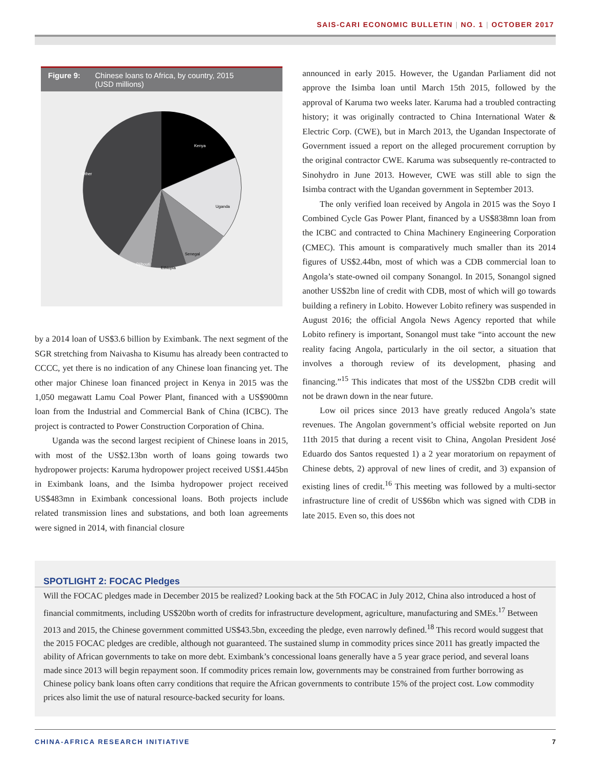SAIS-CARI ECONOMIC BULLETIN | NO. 1 | OCTOBER 2017
Figure 9: Chinese loans to Africa, by country, 2015
(USD millions)
Kenya
Other
Uganda
Senegal
Djibouti
Ethiopia
by a 2014 loan of US$3.6 billion by Eximbank. The next segment of the SGR stretching from Naivasha to Kisumu has already been contracted to CCCC, yet there is no indication of any Chinese loan financing yet. The other major Chinese loan financed project in Kenya in 2015 was the 1,050 megawatt Lamu Coal Power Plant, financed with a US$900mn loan from the Industrial and Commercial Bank of China (ICBC). The project is contracted to Power Construction Corporation of China.
Uganda was the second largest recipient of Chinese loans in 2015, with most of the US$2.13bn worth of loans going towards two hydropower projects: Karuma hydropower project received US$1.445bn in Eximbank loans, and the Isimba hydropower project received US$483mn in Eximbank concessional loans. Both projects include related transmission lines and substations, and both loan agreements were signed in 2014, with financial closure
announced in early 2015. However, the Ugandan Parliament did not approve the Isimba loan until March 15th 2015, followed by the approval of Karuma two weeks later. Karuma had a troubled contracting history; it was originally contracted to China International Water & Electric Corp. (CWE), but in March 2013, the Ugandan Inspectorate of Government issued a report on the alleged procurement corruption by the original contractor CWE. Karuma was subsequently re-contracted to Sinohydro in June 2013. However, CWE was still able to sign the Isimba contract with the Ugandan government in September 2013.
The only verified loan received by Angola in 2015 was the Soyo I Combined Cycle Gas Power Plant, financed by a US$838mn loan from the ICBC and contracted to China Machinery Engineering Corporation (CMEC). This amount is comparatively much smaller than its 2014 figures of US$2.44bn, most of which was a CDB commercial loan to Angola’s state-owned oil company Sonangol. In 2015, Sonangol signed another US$2bn line of credit with CDB, most of which will go towards building a refinery in Lobito. However Lobito refinery was suspended in August 2016; the official Angola News Agency reported that while Lobito refinery is important, Sonangol must take “into account the new reality facing Angola, particularly in the oil sector, a situation that involves a thorough review of its development, phasing and financing.”<sup>15</sup> This indicates that most of the US$2bn CDB credit will not be drawn down in the near future.
Low oil prices since 2013 have greatly reduced Angola’s state revenues. The Angolan government’s official website reported on Jun 11th 2015 that during a recent visit to China, Angolan President José Eduardo dos Santos requested 1) a 2 year moratorium on repayment of Chinese debts, 2) approval of new lines of credit, and 3) expansion of existing lines of credit.<sup>16</sup> This meeting was followed by a multi-sector infrastructure line of credit of US$6bn which was signed with CDB in late 2015. Even so, this does not
SPOTLIGHT 2: FOCAC Pledges
Will the FOCAC pledges made in December 2015 be realized? Looking back at the 5th FOCAC in July 2012, China also introduced a host of financial commitments, including US$20bn worth of credits for infrastructure development, agriculture, manufacturing and SMEs.<sup>17</sup> Between 2013 and 2015, the Chinese government committed US$43.5bn, exceeding the pledge, even narrowly defined.<sup>18</sup> This record would suggest that the 2015 FOCAC pledges are credible, although not guaranteed. The sustained slump in commodity prices since 2011 has greatly impacted the ability of African governments to take on more debt. Eximbank’s concessional loans generally have a 5 year grace period, and several loans made since 2013 will begin repayment soon. If commodity prices remain low, governments may be constrained from further borrowing as Chinese policy bank loans often carry conditions that require the African governments to contribute 15% of the project cost. Low commodity prices also limit the use of natural resource-backed security for loans.
CHINA-AFRICA RESEARCH INITIATIVE 7